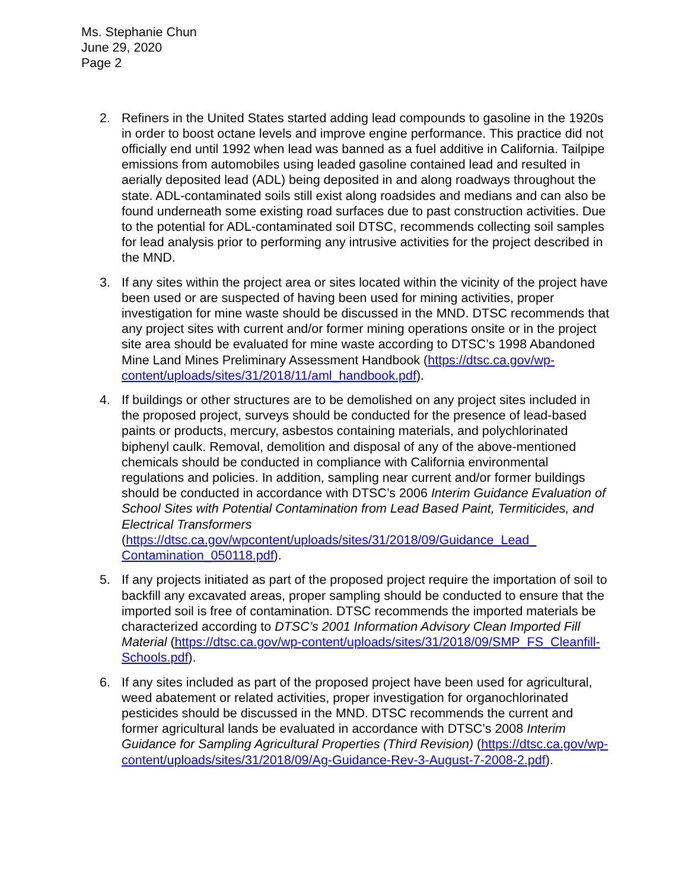Ms. Stephanie Chun
June 29, 2020
Page 2
2. Refiners in the United States started adding lead compounds to gasoline in the 1920s in order to boost octane levels and improve engine performance. This practice did not officially end until 1992 when lead was banned as a fuel additive in California. Tailpipe emissions from automobiles using leaded gasoline contained lead and resulted in aerially deposited lead (ADL) being deposited in and along roadways throughout the state. ADL-contaminated soils still exist along roadsides and medians and can also be found underneath some existing road surfaces due to past construction activities. Due to the potential for ADL-contaminated soil DTSC, recommends collecting soil samples for lead analysis prior to performing any intrusive activities for the project described in the MND.
3. If any sites within the project area or sites located within the vicinity of the project have been used or are suspected of having been used for mining activities, proper investigation for mine waste should be discussed in the MND. DTSC recommends that any project sites with current and/or former mining operations onsite or in the project site area should be evaluated for mine waste according to DTSC’s 1998 Abandoned Mine Land Mines Preliminary Assessment Handbook (https://dtsc.ca.gov/wp-content/uploads/sites/31/2018/11/aml_handbook.pdf).
4. If buildings or other structures are to be demolished on any project sites included in the proposed project, surveys should be conducted for the presence of lead-based paints or products, mercury, asbestos containing materials, and polychlorinated biphenyl caulk. Removal, demolition and disposal of any of the above-mentioned chemicals should be conducted in compliance with California environmental regulations and policies. In addition, sampling near current and/or former buildings should be conducted in accordance with DTSC’s 2006 Interim Guidance Evaluation of School Sites with Potential Contamination from Lead Based Paint, Termiticides, and Electrical Transformers (https://dtsc.ca.gov/wpcontent/uploads/sites/31/2018/09/Guidance_Lead_ Contamination_050118.pdf).
5. If any projects initiated as part of the proposed project require the importation of soil to backfill any excavated areas, proper sampling should be conducted to ensure that the imported soil is free of contamination. DTSC recommends the imported materials be characterized according to DTSC’s 2001 Information Advisory Clean Imported Fill Material (https://dtsc.ca.gov/wp-content/uploads/sites/31/2018/09/SMP_FS_Cleanfill-Schools.pdf).
6. If any sites included as part of the proposed project have been used for agricultural, weed abatement or related activities, proper investigation for organochlorinated pesticides should be discussed in the MND. DTSC recommends the current and former agricultural lands be evaluated in accordance with DTSC’s 2008 Interim Guidance for Sampling Agricultural Properties (Third Revision) (https://dtsc.ca.gov/wp-content/uploads/sites/31/2018/09/Ag-Guidance-Rev-3-August-7-2008-2.pdf).